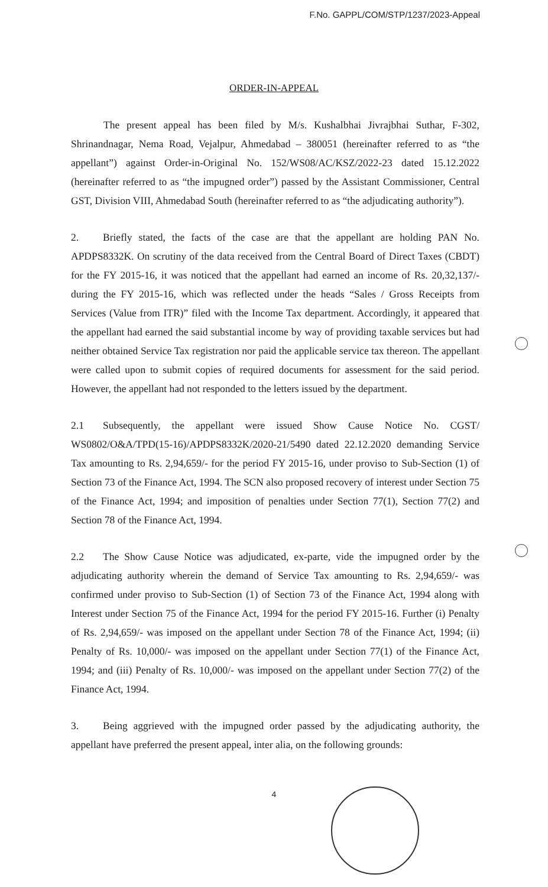F.No. GAPPL/COM/STP/1237/2023-Appeal
ORDER-IN-APPEAL
The present appeal has been filed by M/s. Kushalbhai Jivrajbhai Suthar, F-302, Shrinandnagar, Nema Road, Vejalpur, Ahmedabad – 380051 (hereinafter referred to as “the appellant”) against Order-in-Original No. 152/WS08/AC/KSZ/2022-23 dated 15.12.2022 (hereinafter referred to as “the impugned order”) passed by the Assistant Commissioner, Central GST, Division VIII, Ahmedabad South (hereinafter referred to as “the adjudicating authority”).
2. Briefly stated, the facts of the case are that the appellant are holding PAN No. APDPS8332K. On scrutiny of the data received from the Central Board of Direct Taxes (CBDT) for the FY 2015-16, it was noticed that the appellant had earned an income of Rs. 20,32,137/- during the FY 2015-16, which was reflected under the heads “Sales / Gross Receipts from Services (Value from ITR)” filed with the Income Tax department. Accordingly, it appeared that the appellant had earned the said substantial income by way of providing taxable services but had neither obtained Service Tax registration nor paid the applicable service tax thereon. The appellant were called upon to submit copies of required documents for assessment for the said period. However, the appellant had not responded to the letters issued by the department.
2.1 Subsequently, the appellant were issued Show Cause Notice No. CGST/ WS0802/O&A/TPD(15-16)/APDPS8332K/2020-21/5490 dated 22.12.2020 demanding Service Tax amounting to Rs. 2,94,659/- for the period FY 2015-16, under proviso to Sub-Section (1) of Section 73 of the Finance Act, 1994. The SCN also proposed recovery of interest under Section 75 of the Finance Act, 1994; and imposition of penalties under Section 77(1), Section 77(2) and Section 78 of the Finance Act, 1994.
2.2 The Show Cause Notice was adjudicated, ex-parte, vide the impugned order by the adjudicating authority wherein the demand of Service Tax amounting to Rs. 2,94,659/- was confirmed under proviso to Sub-Section (1) of Section 73 of the Finance Act, 1994 along with Interest under Section 75 of the Finance Act, 1994 for the period FY 2015-16. Further (i) Penalty of Rs. 2,94,659/- was imposed on the appellant under Section 78 of the Finance Act, 1994; (ii) Penalty of Rs. 10,000/- was imposed on the appellant under Section 77(1) of the Finance Act, 1994; and (iii) Penalty of Rs. 10,000/- was imposed on the appellant under Section 77(2) of the Finance Act, 1994.
3. Being aggrieved with the impugned order passed by the adjudicating authority, the appellant have preferred the present appeal, inter alia, on the following grounds:
4